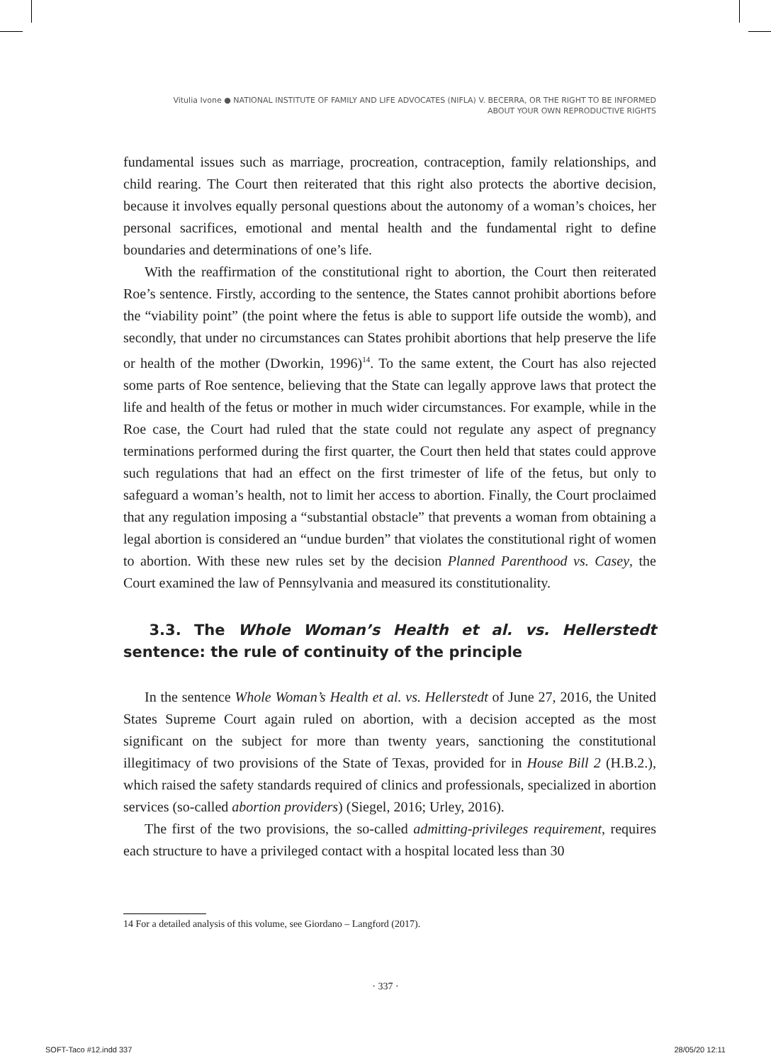Vitulia Ivone ● NATIONAL INSTITUTE OF FAMILY AND LIFE ADVOCATES (NIFLA) V. BECERRA, OR THE RIGHT TO BE INFORMED
ABOUT YOUR OWN REPRODUCTIVE RIGHTS
fundamental issues such as marriage, procreation, contraception, family relationships, and child rearing. The Court then reiterated that this right also protects the abortive decision, because it involves equally personal questions about the autonomy of a woman’s choices, her personal sacrifices, emotional and mental health and the fundamental right to define boundaries and determinations of one’s life.
With the reaffirmation of the constitutional right to abortion, the Court then reiterated Roe’s sentence. Firstly, according to the sentence, the States cannot prohibit abortions before the “viability point” (the point where the fetus is able to support life outside the womb), and secondly, that under no circumstances can States prohibit abortions that help preserve the life or health of the mother (Dworkin, 1996)<sup>14</sup>. To the same extent, the Court has also rejected some parts of Roe sentence, believing that the State can legally approve laws that protect the life and health of the fetus or mother in much wider circumstances. For example, while in the Roe case, the Court had ruled that the state could not regulate any aspect of pregnancy terminations performed during the first quarter, the Court then held that states could approve such regulations that had an effect on the first trimester of life of the fetus, but only to safeguard a woman’s health, not to limit her access to abortion. Finally, the Court proclaimed that any regulation imposing a “substantial obstacle” that prevents a woman from obtaining a legal abortion is considered an “undue burden” that violates the constitutional right of women to abortion. With these new rules set by the decision Planned Parenthood vs. Casey, the Court examined the law of Pennsylvania and measured its constitutionality.
3.3. The Whole Woman’s Health et al. vs. Hellerstedt sentence: the rule of continuity of the principle
In the sentence Whole Woman’s Health et al. vs. Hellerstedt of June 27, 2016, the United States Supreme Court again ruled on abortion, with a decision accepted as the most significant on the subject for more than twenty years, sanctioning the constitutional illegitimacy of two provisions of the State of Texas, provided for in House Bill 2 (H.B.2.), which raised the safety standards required of clinics and professionals, specialized in abortion services (so-called abortion providers) (Siegel, 2016; Urley, 2016).
The first of the two provisions, the so-called admitting-privileges requirement, requires each structure to have a privileged contact with a hospital located less than 30
14 For a detailed analysis of this volume, see Giordano – Langford (2017).
· 337 ·
SOFT-Taco #12.indd 337 28/05/20 12:11